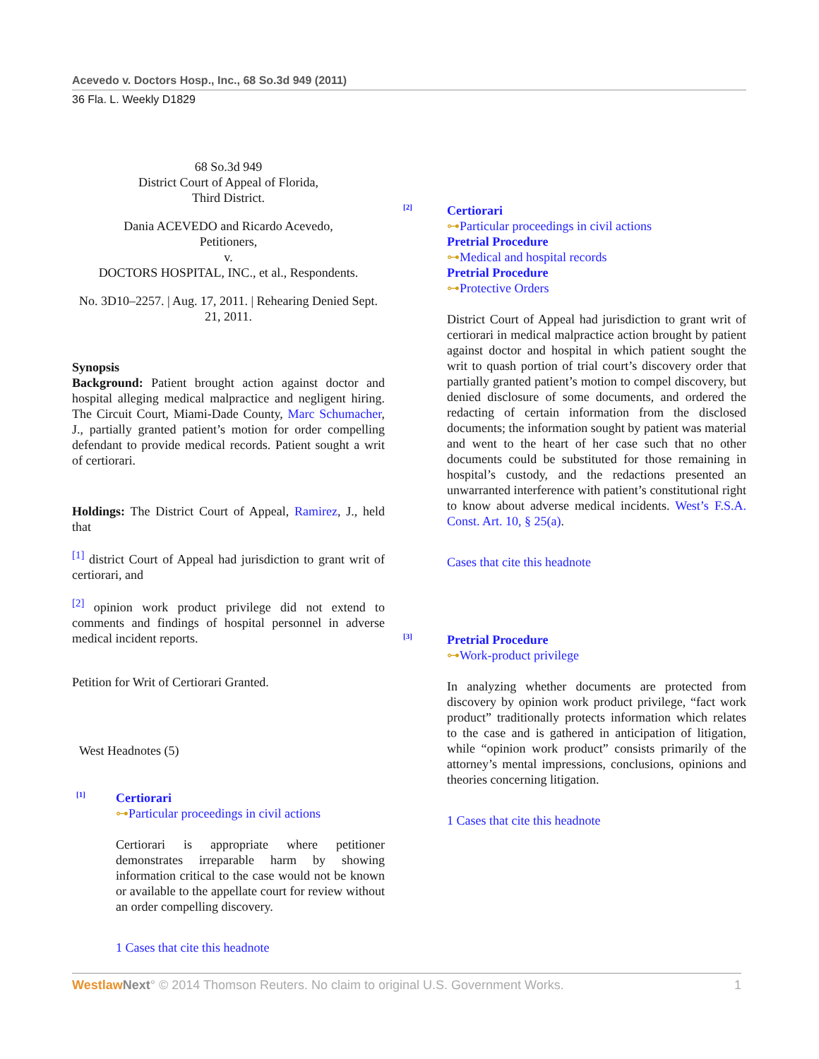Acevedo v. Doctors Hosp., Inc., 68 So.3d 949 (2011)
36 Fla. L. Weekly D1829
68 So.3d 949
District Court of Appeal of Florida,
Third District.
Dania ACEVEDO and Ricardo Acevedo,
Petitioners,
v.
DOCTORS HOSPITAL, INC., et al., Respondents.
No. 3D10–2257. | Aug. 17, 2011. | Rehearing Denied Sept. 21, 2011.
Synopsis
Background: Patient brought action against doctor and hospital alleging medical malpractice and negligent hiring. The Circuit Court, Miami-Dade County, Marc Schumacher, J., partially granted patient’s motion for order compelling defendant to provide medical records. Patient sought a writ of certiorari.
Holdings: The District Court of Appeal, Ramirez, J., held that
<sup>[1]</sup> district Court of Appeal had jurisdiction to grant writ of certiorari, and
<sup>[2]</sup> opinion work product privilege did not extend to comments and findings of hospital personnel in adverse medical incident reports.
Petition for Writ of Certiorari Granted.
West Headnotes (5)
[1]
Certiorari
⊶Particular proceedings in civil actions
Certiorari is appropriate where petitioner demonstrates irreparable harm by showing information critical to the case would not be known or available to the appellate court for review without an order compelling discovery.
1 Cases that cite this headnote
[2]
Certiorari
⊶Particular proceedings in civil actions
Pretrial Procedure
⊶Medical and hospital records
Pretrial Procedure
⊶Protective Orders
District Court of Appeal had jurisdiction to grant writ of certiorari in medical malpractice action brought by patient against doctor and hospital in which patient sought the writ to quash portion of trial court’s discovery order that partially granted patient’s motion to compel discovery, but denied disclosure of some documents, and ordered the redacting of certain information from the disclosed documents; the information sought by patient was material and went to the heart of her case such that no other documents could be substituted for those remaining in hospital’s custody, and the redactions presented an unwarranted interference with patient’s constitutional right to know about adverse medical incidents. West’s F.S.A. Const. Art. 10, § 25(a).
Cases that cite this headnote
[3]
Pretrial Procedure
⊶Work-product privilege
In analyzing whether documents are protected from discovery by opinion work product privilege, “fact work product” traditionally protects information which relates to the case and is gathered in anticipation of litigation, while “opinion work product” consists primarily of the attorney’s mental impressions, conclusions, opinions and theories concerning litigation.
1 Cases that cite this headnote
Westlaw Next° © 2014 Thomson Reuters. No claim to original U.S. Government Works. 1